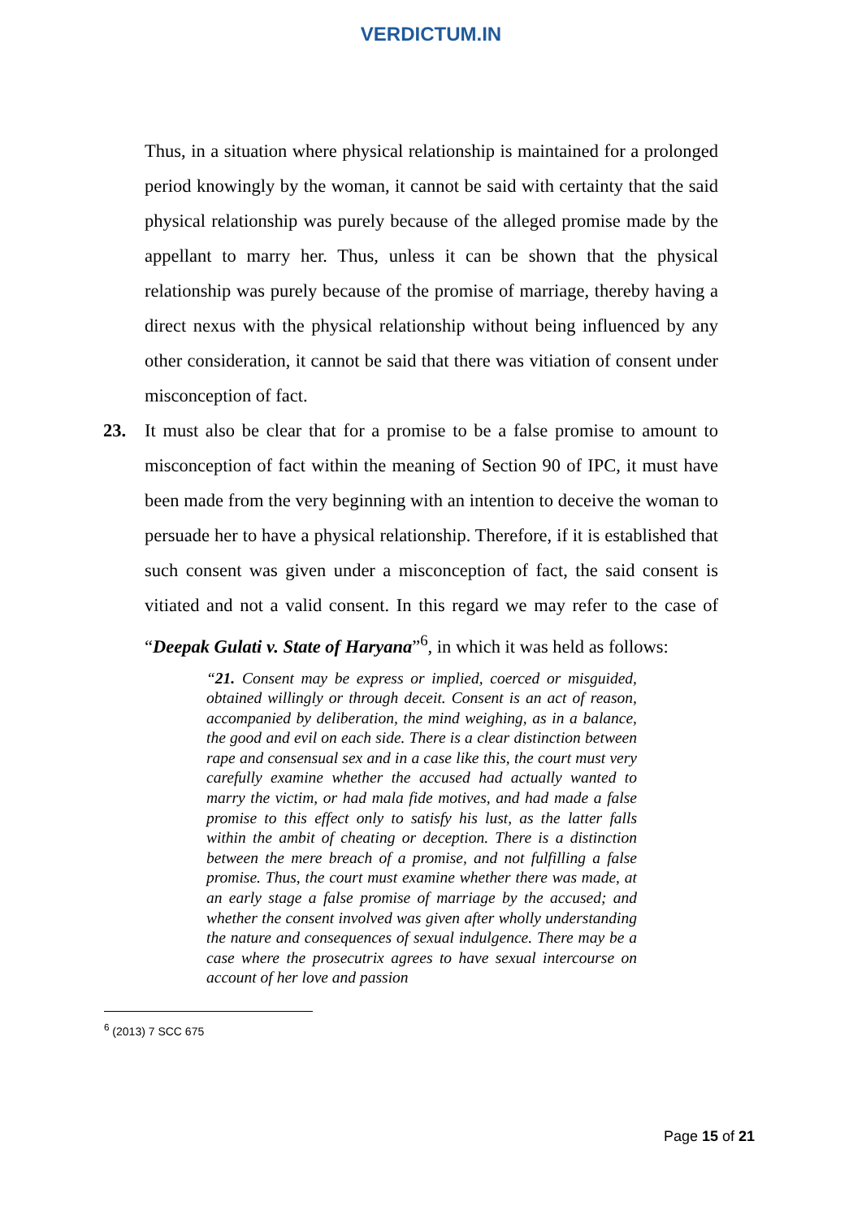VERDICTUM.IN
Thus, in a situation where physical relationship is maintained for a prolonged period knowingly by the woman, it cannot be said with certainty that the said physical relationship was purely because of the alleged promise made by the appellant to marry her. Thus, unless it can be shown that the physical relationship was purely because of the promise of marriage, thereby having a direct nexus with the physical relationship without being influenced by any other consideration, it cannot be said that there was vitiation of consent under misconception of fact.
23. It must also be clear that for a promise to be a false promise to amount to misconception of fact within the meaning of Section 90 of IPC, it must have been made from the very beginning with an intention to deceive the woman to persuade her to have a physical relationship. Therefore, if it is established that such consent was given under a misconception of fact, the said consent is vitiated and not a valid consent. In this regard we may refer to the case of “Deepak Gulati v. State of Haryana”<sup>6</sup>, in which it was held as follows:
“21. Consent may be express or implied, coerced or misguided, obtained willingly or through deceit. Consent is an act of reason, accompanied by deliberation, the mind weighing, as in a balance, the good and evil on each side. There is a clear distinction between rape and consensual sex and in a case like this, the court must very carefully examine whether the accused had actually wanted to marry the victim, or had mala fide motives, and had made a false promise to this effect only to satisfy his lust, as the latter falls within the ambit of cheating or deception. There is a distinction between the mere breach of a promise, and not fulfilling a false promise. Thus, the court must examine whether there was made, at an early stage a false promise of marriage by the accused; and whether the consent involved was given after wholly understanding the nature and consequences of sexual indulgence. There may be a case where the prosecutrix agrees to have sexual intercourse on account of her love and passion
<sup>6</sup> (2013) 7 SCC 675
Page 15 of 21